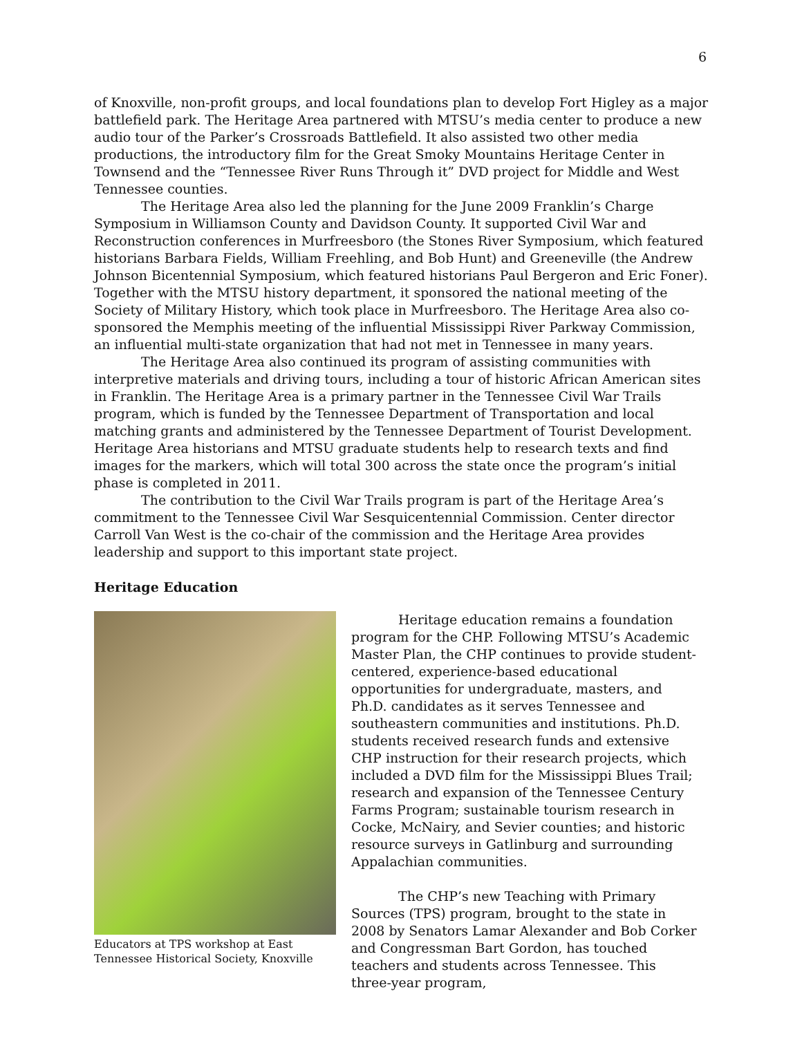6
of Knoxville, non-profit groups, and local foundations plan to develop Fort Higley as a major battlefield park. The Heritage Area partnered with MTSU’s media center to produce a new audio tour of the Parker’s Crossroads Battlefield. It also assisted two other media productions, the introductory film for the Great Smoky Mountains Heritage Center in Townsend and the “Tennessee River Runs Through it” DVD project for Middle and West Tennessee counties.
The Heritage Area also led the planning for the June 2009 Franklin’s Charge Symposium in Williamson County and Davidson County. It supported Civil War and Reconstruction conferences in Murfreesboro (the Stones River Symposium, which featured historians Barbara Fields, William Freehling, and Bob Hunt) and Greeneville (the Andrew Johnson Bicentennial Symposium, which featured historians Paul Bergeron and Eric Foner). Together with the MTSU history department, it sponsored the national meeting of the Society of Military History, which took place in Murfreesboro. The Heritage Area also co-sponsored the Memphis meeting of the influential Mississippi River Parkway Commission, an influential multi-state organization that had not met in Tennessee in many years.
The Heritage Area also continued its program of assisting communities with interpretive materials and driving tours, including a tour of historic African American sites in Franklin. The Heritage Area is a primary partner in the Tennessee Civil War Trails program, which is funded by the Tennessee Department of Transportation and local matching grants and administered by the Tennessee Department of Tourist Development. Heritage Area historians and MTSU graduate students help to research texts and find images for the markers, which will total 300 across the state once the program’s initial phase is completed in 2011.
The contribution to the Civil War Trails program is part of the Heritage Area’s commitment to the Tennessee Civil War Sesquicentennial Commission. Center director Carroll Van West is the co-chair of the commission and the Heritage Area provides leadership and support to this important state project.
Heritage Education
Educators at TPS workshop at East Tennessee Historical Society, Knoxville
Heritage education remains a foundation program for the CHP. Following MTSU’s Academic Master Plan, the CHP continues to provide student-centered, experience-based educational opportunities for undergraduate, masters, and Ph.D. candidates as it serves Tennessee and southeastern communities and institutions. Ph.D. students received research funds and extensive CHP instruction for their research projects, which included a DVD film for the Mississippi Blues Trail; research and expansion of the Tennessee Century Farms Program; sustainable tourism research in Cocke, McNairy, and Sevier counties; and historic resource surveys in Gatlinburg and surrounding Appalachian communities.
The CHP’s new Teaching with Primary Sources (TPS) program, brought to the state in 2008 by Senators Lamar Alexander and Bob Corker and Congressman Bart Gordon, has touched teachers and students across Tennessee. This three-year program,